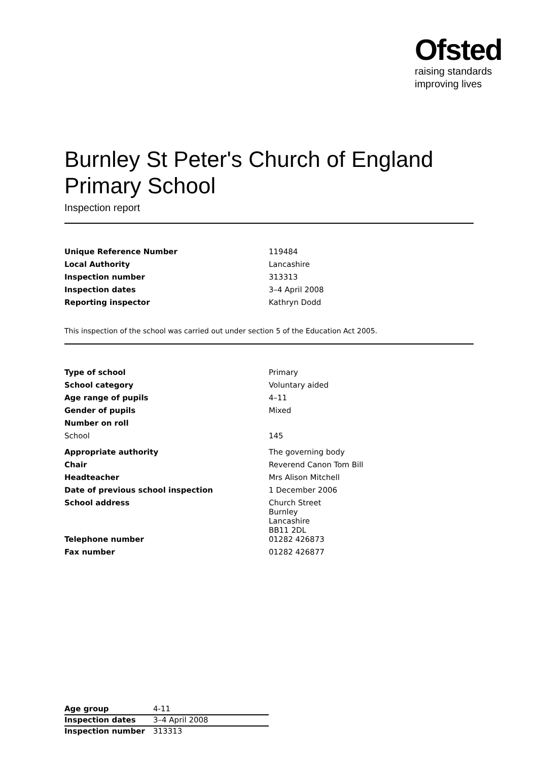Ofsted
raising standards
improving lives
Burnley St Peter's Church of England Primary School
Inspection report
| Unique Reference Number | 119484 |
| Local Authority | Lancashire |
| Inspection number | 313313 |
| Inspection dates | 3–4 April 2008 |
| Reporting inspector | Kathryn Dodd |
This inspection of the school was carried out under section 5 of the Education Act 2005.
| Type of school | Primary |
| School category | Voluntary aided |
| Age range of pupils | 4–11 |
| Gender of pupils | Mixed |
| Number on roll | |
| School | 145 |
| Appropriate authority | The governing body |
| Chair | Reverend Canon Tom Bill |
| Headteacher | Mrs Alison Mitchell |
| Date of previous school inspection | 1 December 2006 |
| School address | Church Street Burnley Lancashire BB11 2DL |
| Telephone number | 01282 426873 |
| Fax number | 01282 426877 |
| Age group | 4-11 |
| Inspection dates | 3–4 April 2008 |
| Inspection number | 313313 |